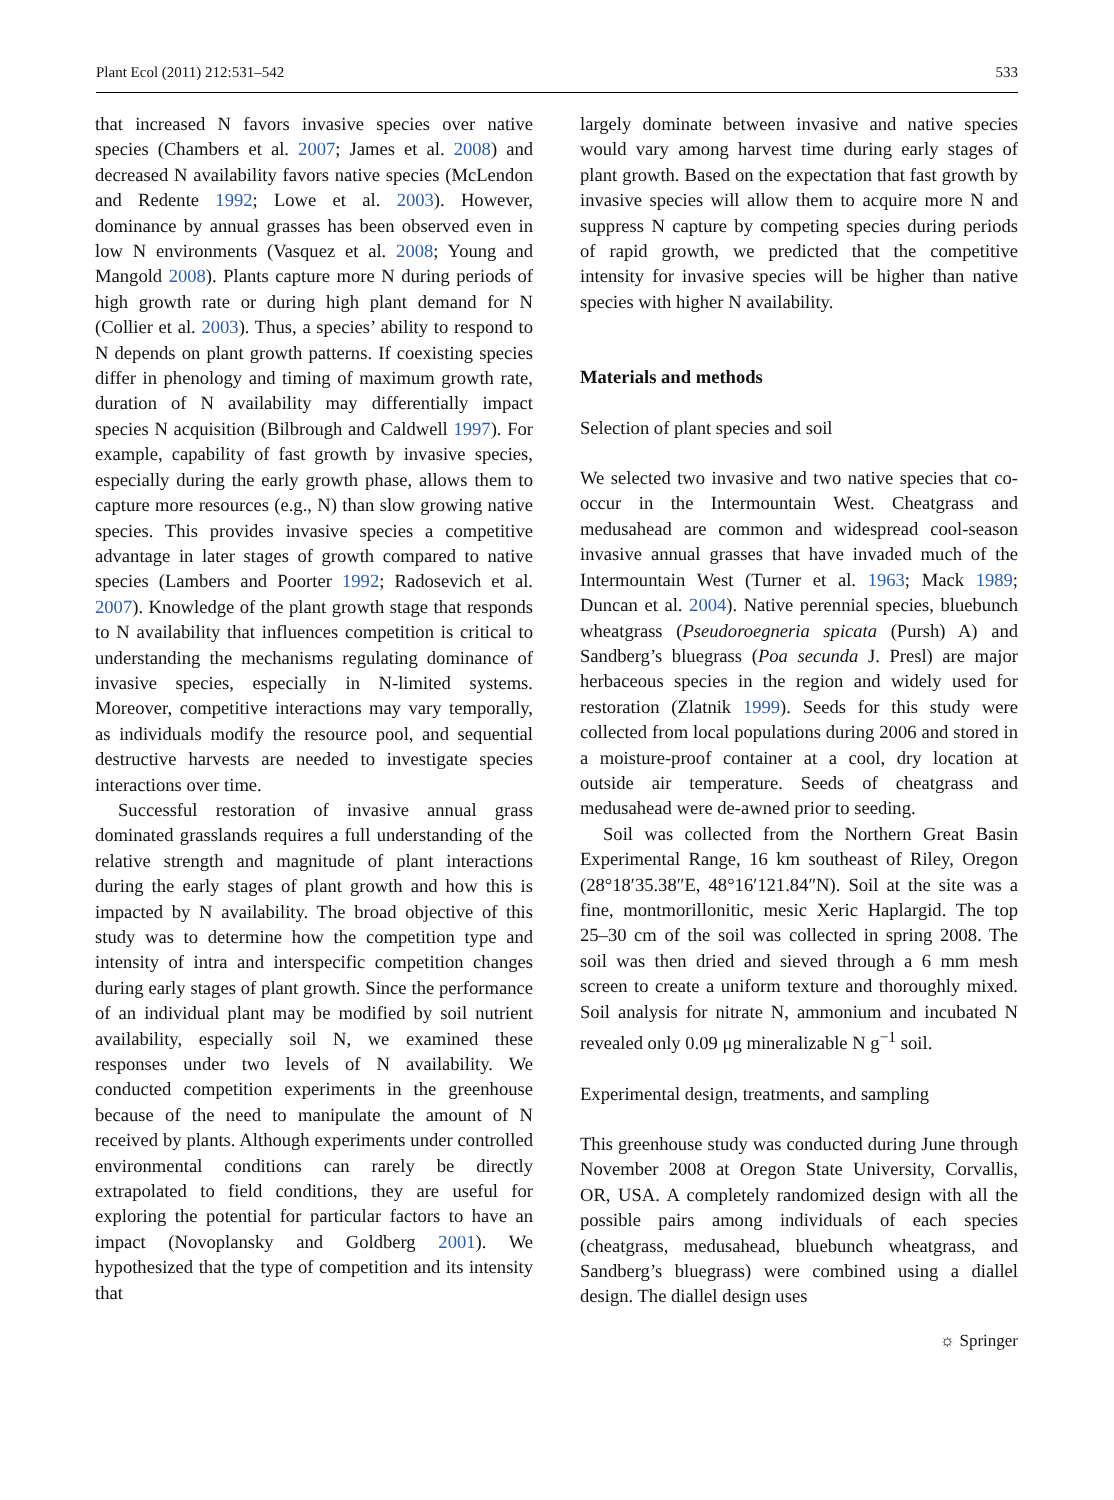Plant Ecol (2011) 212:531–542 533
that increased N favors invasive species over native species (Chambers et al. 2007; James et al. 2008) and decreased N availability favors native species (McLendon and Redente 1992; Lowe et al. 2003). However, dominance by annual grasses has been observed even in low N environments (Vasquez et al. 2008; Young and Mangold 2008). Plants capture more N during periods of high growth rate or during high plant demand for N (Collier et al. 2003). Thus, a species’ ability to respond to N depends on plant growth patterns. If coexisting species differ in phenology and timing of maximum growth rate, duration of N availability may differentially impact species N acquisition (Bilbrough and Caldwell 1997). For example, capability of fast growth by invasive species, especially during the early growth phase, allows them to capture more resources (e.g., N) than slow growing native species. This provides invasive species a competitive advantage in later stages of growth compared to native species (Lambers and Poorter 1992; Radosevich et al. 2007). Knowledge of the plant growth stage that responds to N availability that influences competition is critical to understanding the mechanisms regulating dominance of invasive species, especially in N-limited systems. Moreover, competitive interactions may vary temporally, as individuals modify the resource pool, and sequential destructive harvests are needed to investigate species interactions over time.
Successful restoration of invasive annual grass dominated grasslands requires a full understanding of the relative strength and magnitude of plant interactions during the early stages of plant growth and how this is impacted by N availability. The broad objective of this study was to determine how the competition type and intensity of intra and interspecific competition changes during early stages of plant growth. Since the performance of an individual plant may be modified by soil nutrient availability, especially soil N, we examined these responses under two levels of N availability. We conducted competition experiments in the greenhouse because of the need to manipulate the amount of N received by plants. Although experiments under controlled environmental conditions can rarely be directly extrapolated to field conditions, they are useful for exploring the potential for particular factors to have an impact (Novoplansky and Goldberg 2001). We hypothesized that the type of competition and its intensity that
largely dominate between invasive and native species would vary among harvest time during early stages of plant growth. Based on the expectation that fast growth by invasive species will allow them to acquire more N and suppress N capture by competing species during periods of rapid growth, we predicted that the competitive intensity for invasive species will be higher than native species with higher N availability.
Materials and methods
Selection of plant species and soil
We selected two invasive and two native species that co-occur in the Intermountain West. Cheatgrass and medusahead are common and widespread cool-season invasive annual grasses that have invaded much of the Intermountain West (Turner et al. 1963; Mack 1989; Duncan et al. 2004). Native perennial species, bluebunch wheatgrass (Pseudoroegneria spicata (Pursh) A) and Sandberg’s bluegrass (Poa secunda J. Presl) are major herbaceous species in the region and widely used for restoration (Zlatnik 1999). Seeds for this study were collected from local populations during 2006 and stored in a moisture-proof container at a cool, dry location at outside air temperature. Seeds of cheatgrass and medusahead were de-awned prior to seeding.
Soil was collected from the Northern Great Basin Experimental Range, 16 km southeast of Riley, Oregon (28°18′35.38″E, 48°16′121.84″N). Soil at the site was a fine, montmorillonitic, mesic Xeric Haplargid. The top 25–30 cm of the soil was collected in spring 2008. The soil was then dried and sieved through a 6 mm mesh screen to create a uniform texture and thoroughly mixed. Soil analysis for nitrate N, ammonium and incubated N revealed only 0.09 μg mineralizable N g<sup>−1</sup> soil.
Experimental design, treatments, and sampling
This greenhouse study was conducted during June through November 2008 at Oregon State University, Corvallis, OR, USA. A completely randomized design with all the possible pairs among individuals of each species (cheatgrass, medusahead, bluebunch wheatgrass, and Sandberg’s bluegrass) were combined using a diallel design. The diallel design uses
☼ Springer